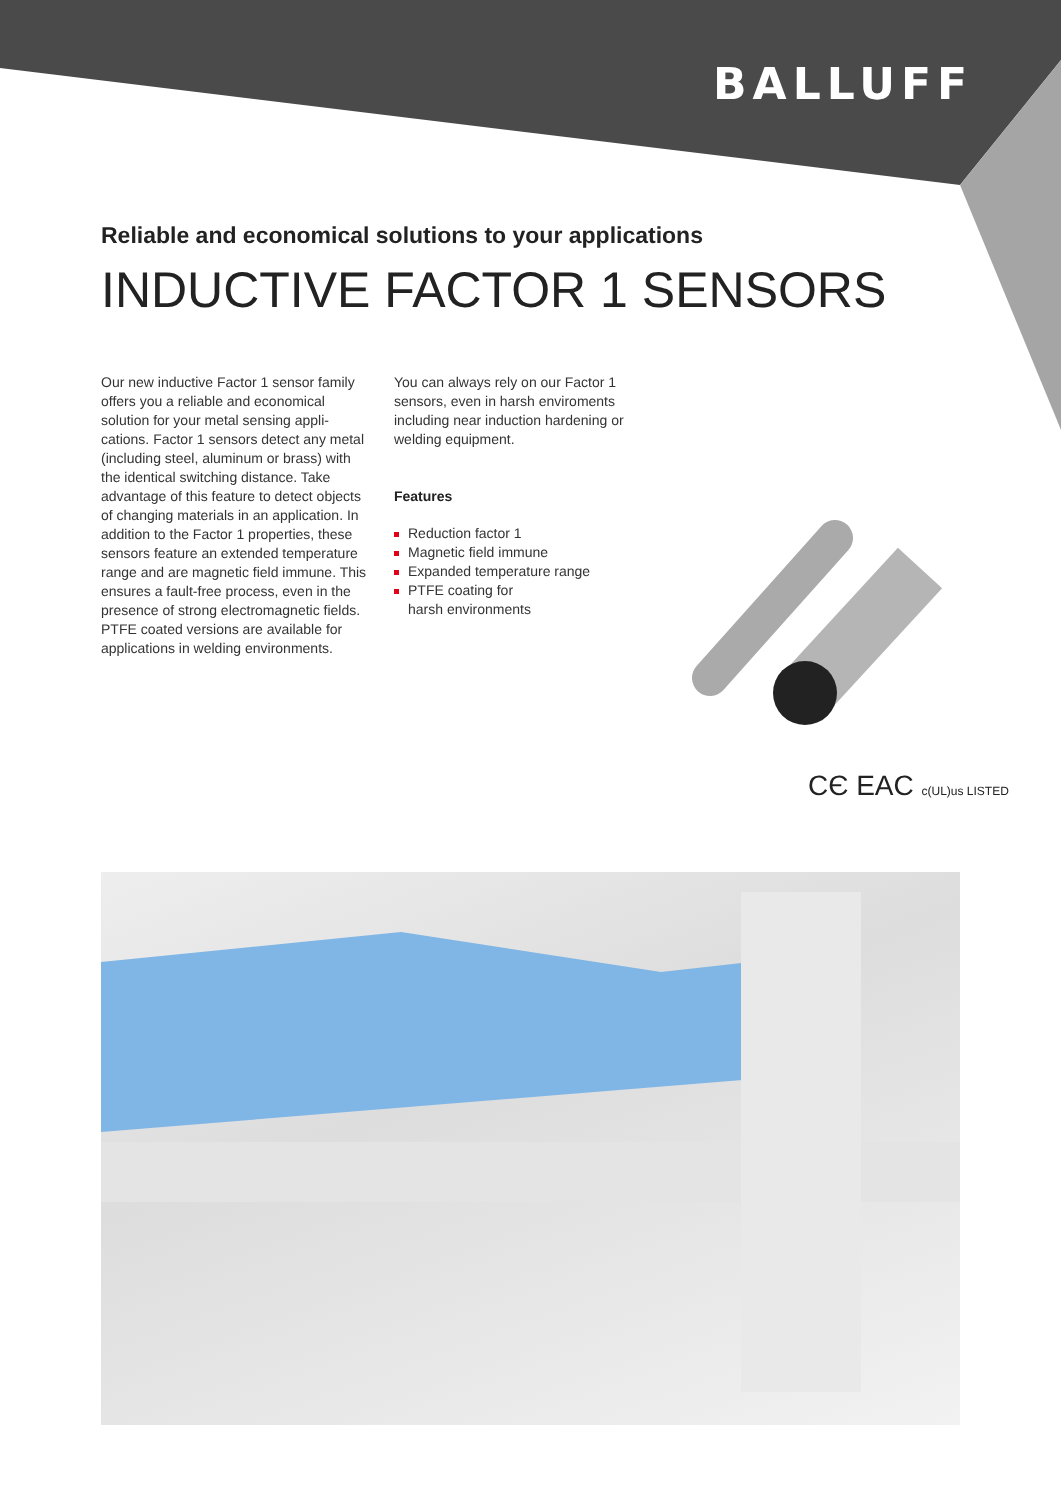BALLUFF
Reliable and economical solutions to your applications
INDUCTIVE FACTOR 1 SENSORS
Our new inductive Factor 1 sensor family offers you a reliable and economical solution for your metal sensing appli-cations. Factor 1 sensors detect any metal (including steel, aluminum or brass) with the identical switching distance. Take advantage of this feature to detect objects of changing materials in an application. In addition to the Factor 1 properties, these sensors feature an extended temperature range and are magnetic field immune. This ensures a fault-free process, even in the presence of strong electromagnetic fields. PTFE coated versions are available for applications in welding environments.
You can always rely on our Factor 1 sensors, even in harsh enviroments including near induction hardening or welding equipment.
Features
Reduction factor 1
Magnetic field immune
Expanded temperature range
PTFE coating for
harsh environments
CЄ EAC c(UL)us LISTED